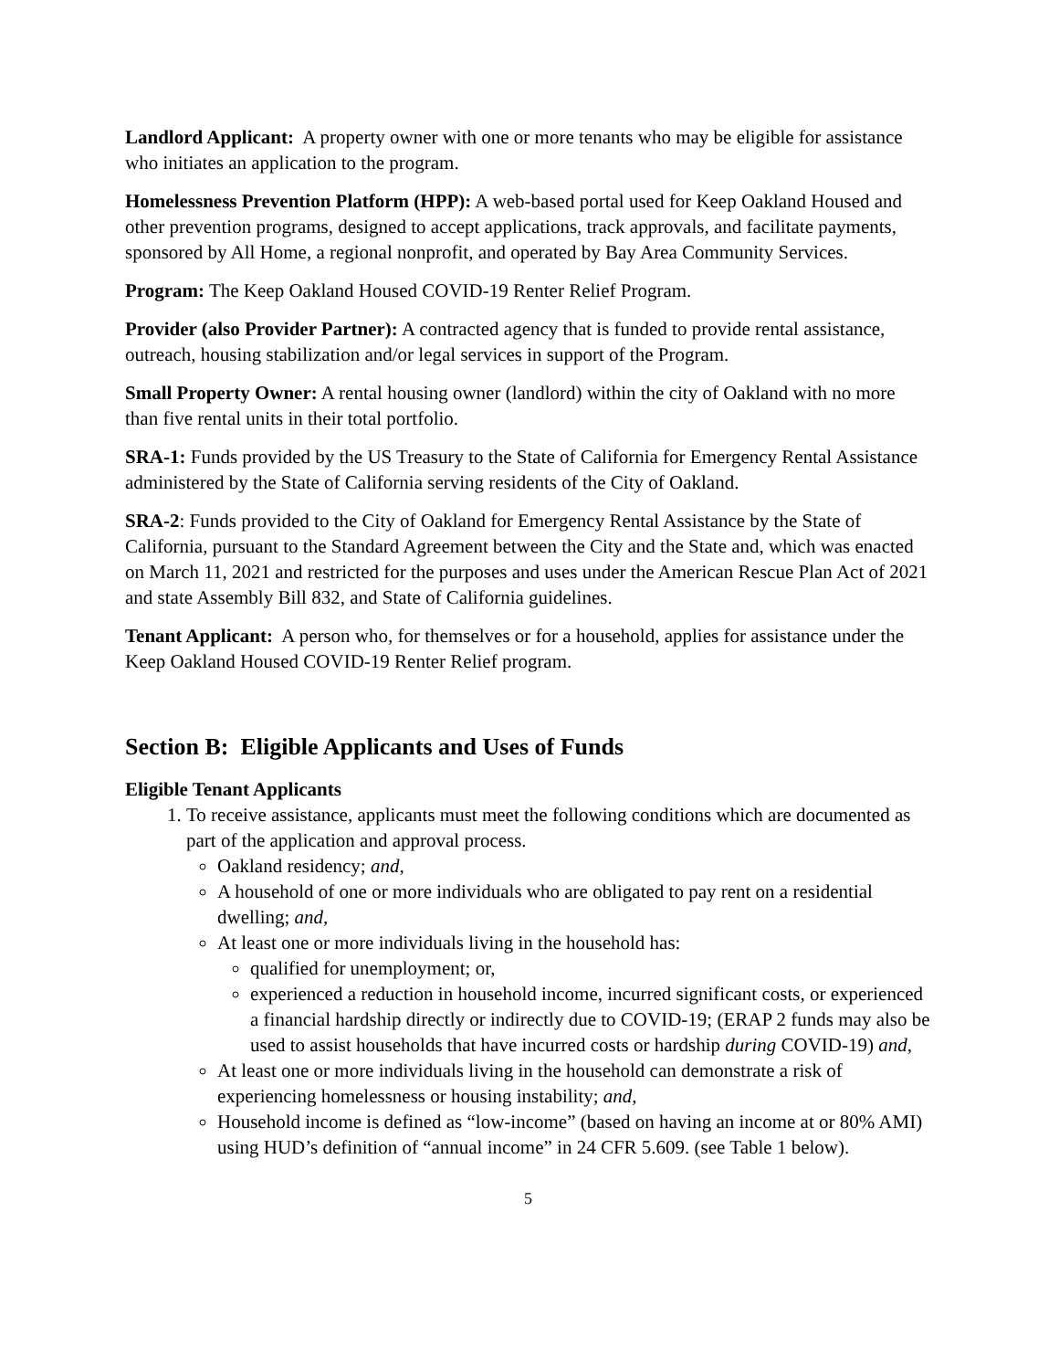Landlord Applicant: A property owner with one or more tenants who may be eligible for assistance who initiates an application to the program.
Homelessness Prevention Platform (HPP): A web-based portal used for Keep Oakland Housed and other prevention programs, designed to accept applications, track approvals, and facilitate payments, sponsored by All Home, a regional nonprofit, and operated by Bay Area Community Services.
Program: The Keep Oakland Housed COVID-19 Renter Relief Program.
Provider (also Provider Partner): A contracted agency that is funded to provide rental assistance, outreach, housing stabilization and/or legal services in support of the Program.
Small Property Owner: A rental housing owner (landlord) within the city of Oakland with no more than five rental units in their total portfolio.
SRA-1: Funds provided by the US Treasury to the State of California for Emergency Rental Assistance administered by the State of California serving residents of the City of Oakland.
SRA-2: Funds provided to the City of Oakland for Emergency Rental Assistance by the State of California, pursuant to the Standard Agreement between the City and the State and, which was enacted on March 11, 2021 and restricted for the purposes and uses under the American Rescue Plan Act of 2021 and state Assembly Bill 832, and State of California guidelines.
Tenant Applicant: A person who, for themselves or for a household, applies for assistance under the Keep Oakland Housed COVID-19 Renter Relief program.
Section B: Eligible Applicants and Uses of Funds
Eligible Tenant Applicants
1. To receive assistance, applicants must meet the following conditions which are documented as part of the application and approval process.
Oakland residency; and,
A household of one or more individuals who are obligated to pay rent on a residential dwelling; and,
At least one or more individuals living in the household has:
qualified for unemployment; or,
experienced a reduction in household income, incurred significant costs, or experienced a financial hardship directly or indirectly due to COVID-19; (ERAP 2 funds may also be used to assist households that have incurred costs or hardship during COVID-19) and,
At least one or more individuals living in the household can demonstrate a risk of experiencing homelessness or housing instability; and,
Household income is defined as “low-income” (based on having an income at or 80% AMI) using HUD’s definition of “annual income” in 24 CFR 5.609. (see Table 1 below).
5